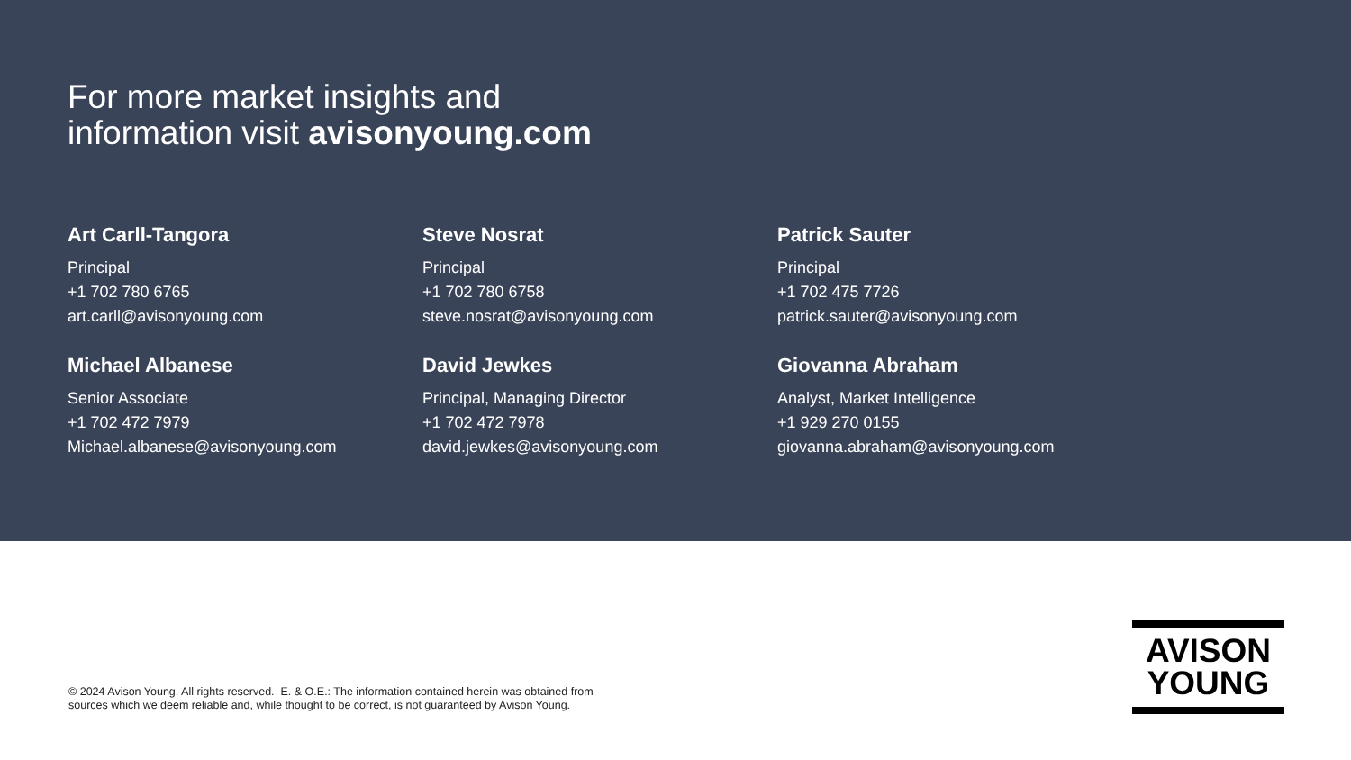For more market insights and
information visit avisonyoung.com
Art Carll-Tangora
Principal
+1 702 780 6765
art.carll@avisonyoung.com
Steve Nosrat
Principal
+1 702 780 6758
steve.nosrat@avisonyoung.com
Patrick Sauter
Principal
+1 702 475 7726
patrick.sauter@avisonyoung.com
Michael Albanese
Senior Associate
+1 702 472 7979
Michael.albanese@avisonyoung.com
David Jewkes
Principal, Managing Director
+1 702 472 7978
david.jewkes@avisonyoung.com
Giovanna Abraham
Analyst, Market Intelligence
+1 929 270 0155
giovanna.abraham@avisonyoung.com
© 2024 Avison Young. All rights reserved. E. & O.E.: The information contained herein was obtained from
sources which we deem reliable and, while thought to be correct, is not guaranteed by Avison Young.
AVISON
YOUNG